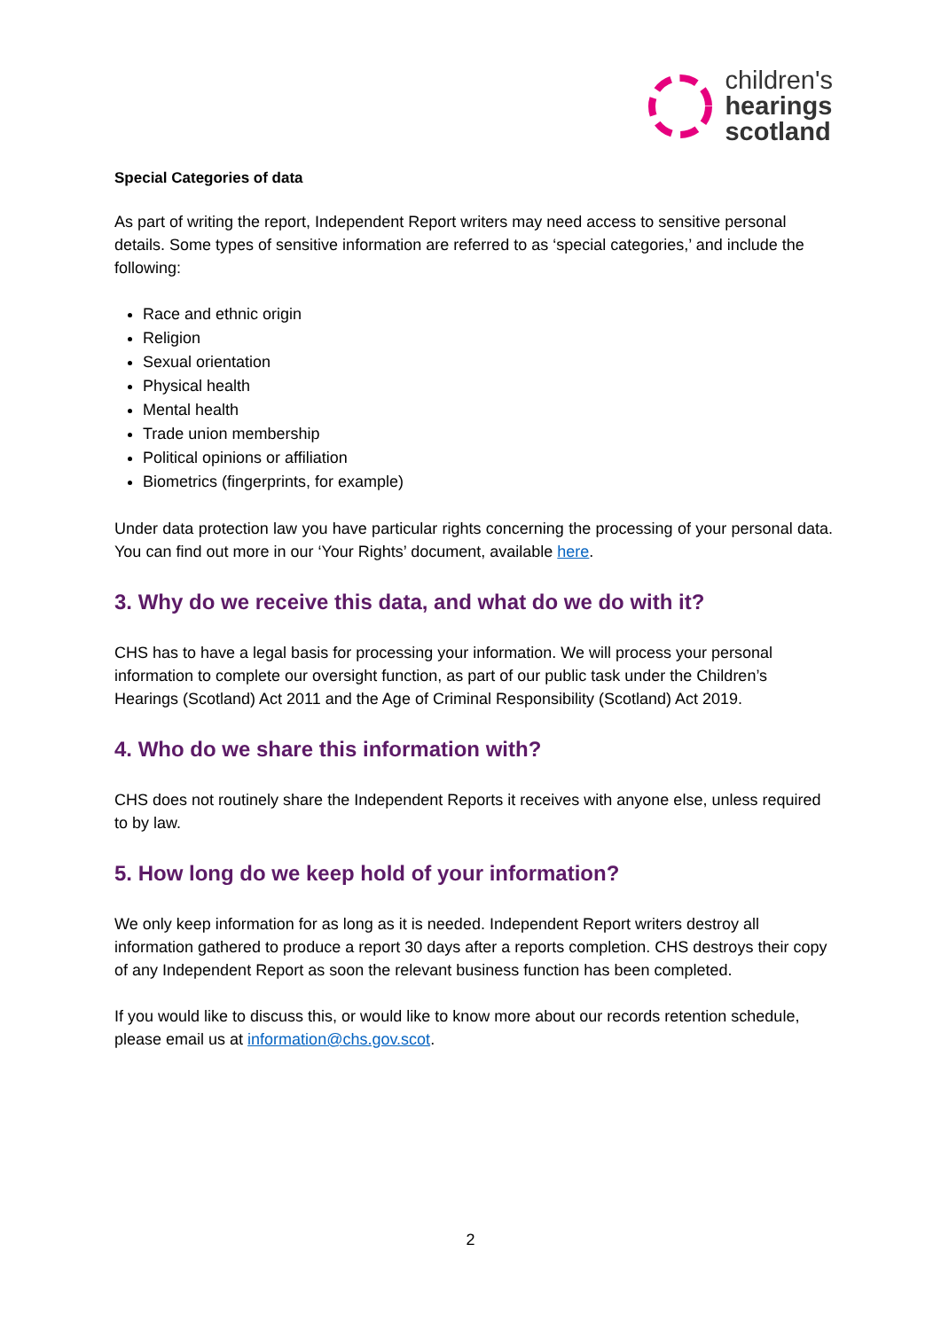children's
hearings
scotland
Special Categories of data
As part of writing the report, Independent Report writers may need access to sensitive personal details. Some types of sensitive information are referred to as ‘special categories,’ and include the following:
Race and ethnic origin
Religion
Sexual orientation
Physical health
Mental health
Trade union membership
Political opinions or affiliation
Biometrics (fingerprints, for example)
Under data protection law you have particular rights concerning the processing of your personal data. You can find out more in our ‘Your Rights’ document, available here.
3. Why do we receive this data, and what do we do with it?
CHS has to have a legal basis for processing your information. We will process your personal information to complete our oversight function, as part of our public task under the Children’s Hearings (Scotland) Act 2011 and the Age of Criminal Responsibility (Scotland) Act 2019.
4. Who do we share this information with?
CHS does not routinely share the Independent Reports it receives with anyone else, unless required to by law.
5. How long do we keep hold of your information?
We only keep information for as long as it is needed. Independent Report writers destroy all information gathered to produce a report 30 days after a reports completion. CHS destroys their copy of any Independent Report as soon the relevant business function has been completed.
If you would like to discuss this, or would like to know more about our records retention schedule, please email us at information@chs.gov.scot.
2